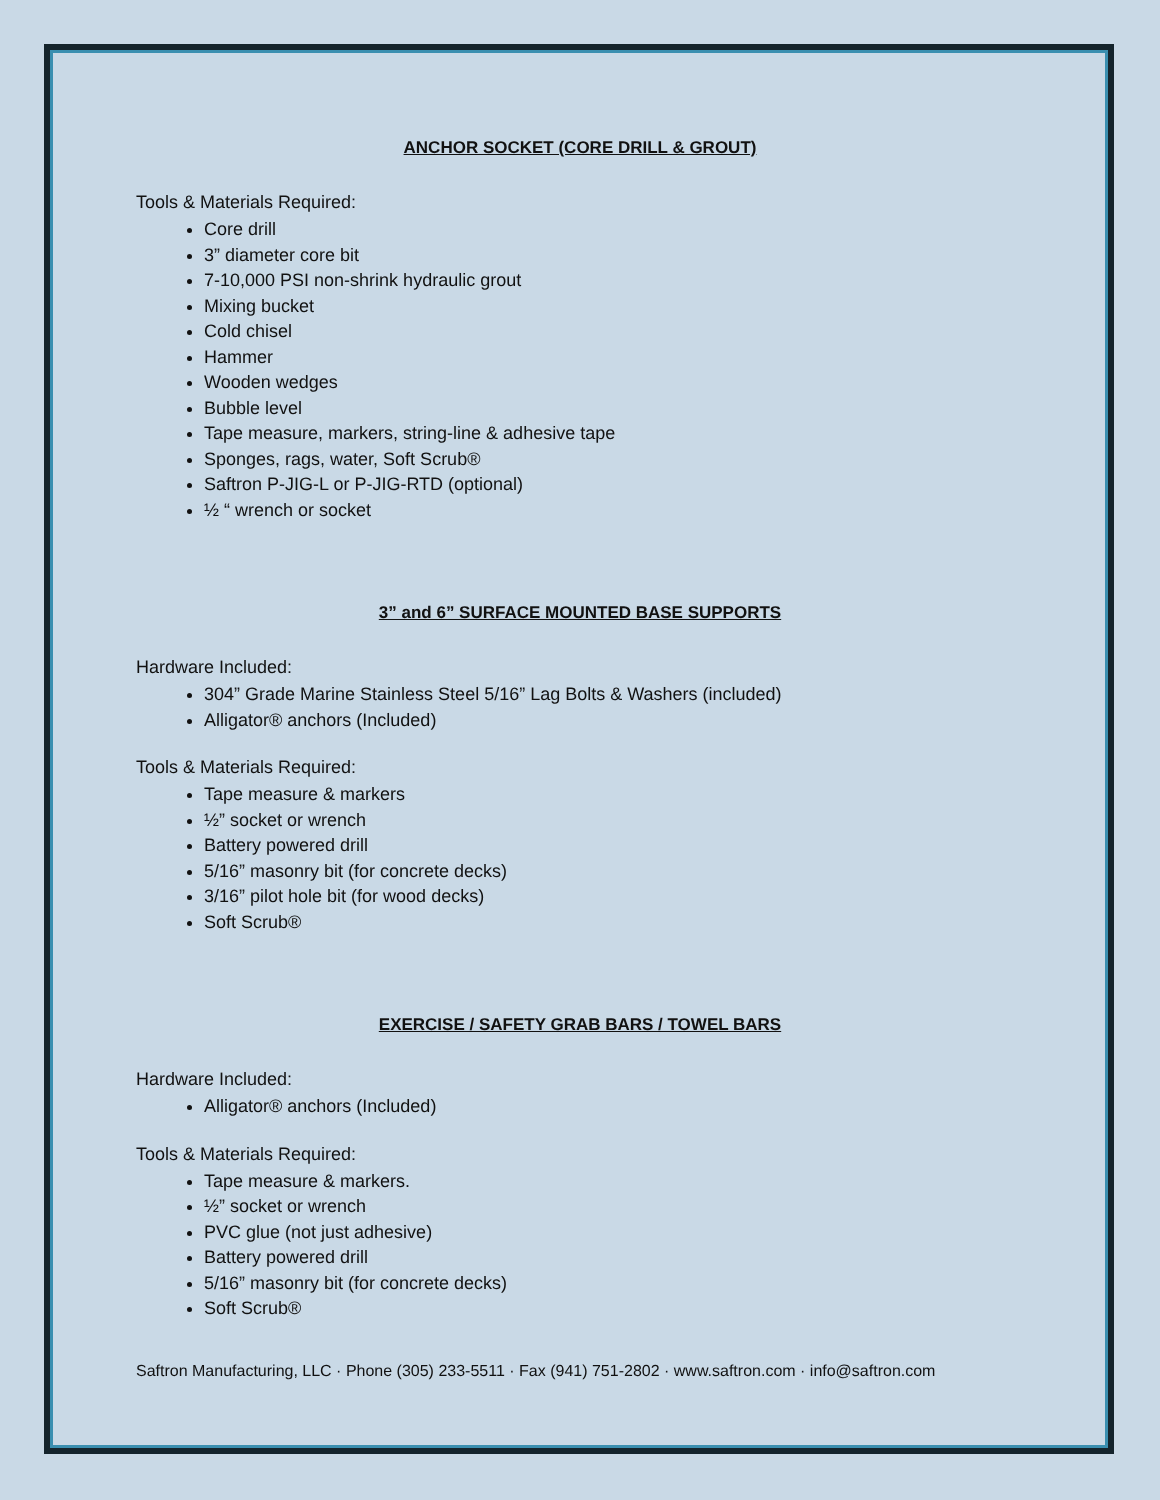ANCHOR SOCKET (CORE DRILL & GROUT)
Tools & Materials Required:
Core drill
3” diameter core bit
7-10,000 PSI non-shrink hydraulic grout
Mixing bucket
Cold chisel
Hammer
Wooden wedges
Bubble level
Tape measure, markers, string-line & adhesive tape
Sponges, rags, water, Soft Scrub®
Saftron P-JIG-L or P-JIG-RTD (optional)
½ “ wrench or socket
3” and 6” SURFACE MOUNTED BASE SUPPORTS
Hardware Included:
304” Grade Marine Stainless Steel 5/16” Lag Bolts & Washers (included)
Alligator® anchors (Included)
Tools & Materials Required:
Tape measure & markers
½” socket or wrench
Battery powered drill
5/16” masonry bit (for concrete decks)
3/16” pilot hole bit (for wood decks)
Soft Scrub®
EXERCISE / SAFETY GRAB BARS / TOWEL BARS
Hardware Included:
Alligator® anchors (Included)
Tools & Materials Required:
Tape measure & markers.
½” socket or wrench
PVC glue (not just adhesive)
Battery powered drill
5/16” masonry bit (for concrete decks)
Soft Scrub®
Saftron Manufacturing, LLC · Phone (305) 233-5511 · Fax (941) 751-2802 · www.saftron.com · info@saftron.com